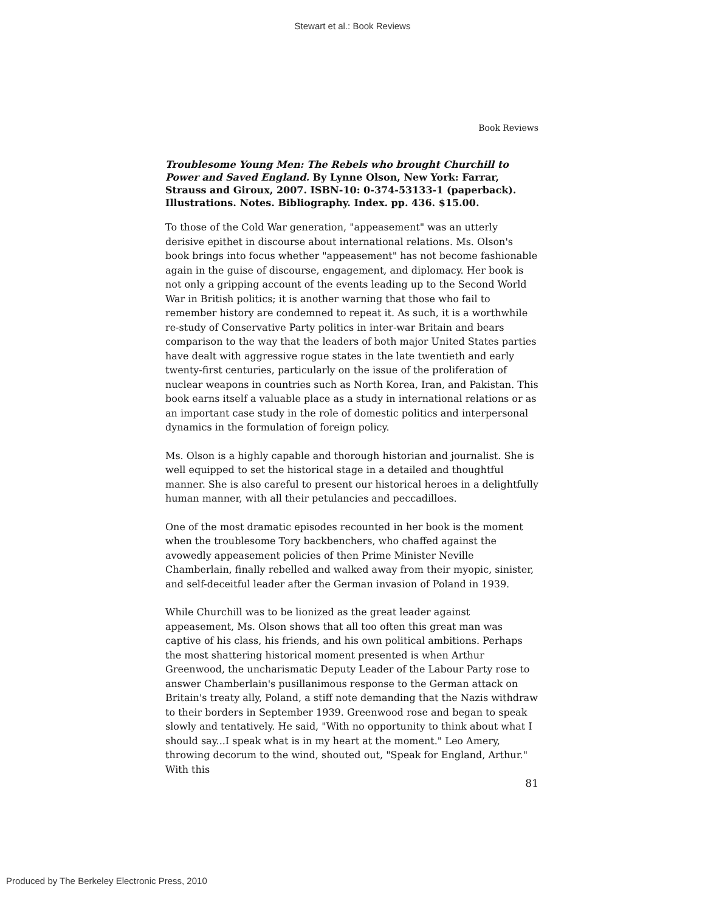Stewart et al.: Book Reviews
Book Reviews
Troublesome Young Men: The Rebels who brought Churchill to Power and Saved England. By Lynne Olson, New York: Farrar, Strauss and Giroux, 2007. ISBN-10: 0-374-53133-1 (paperback). Illustrations. Notes. Bibliography. Index. pp. 436. $15.00.
To those of the Cold War generation, "appeasement" was an utterly derisive epithet in discourse about international relations. Ms. Olson's book brings into focus whether "appeasement" has not become fashionable again in the guise of discourse, engagement, and diplomacy. Her book is not only a gripping account of the events leading up to the Second World War in British politics; it is another warning that those who fail to remember history are condemned to repeat it. As such, it is a worthwhile re-study of Conservative Party politics in inter-war Britain and bears comparison to the way that the leaders of both major United States parties have dealt with aggressive rogue states in the late twentieth and early twenty-first centuries, particularly on the issue of the proliferation of nuclear weapons in countries such as North Korea, Iran, and Pakistan. This book earns itself a valuable place as a study in international relations or as an important case study in the role of domestic politics and interpersonal dynamics in the formulation of foreign policy.
Ms. Olson is a highly capable and thorough historian and journalist. She is well equipped to set the historical stage in a detailed and thoughtful manner. She is also careful to present our historical heroes in a delightfully human manner, with all their petulancies and peccadilloes.
One of the most dramatic episodes recounted in her book is the moment when the troublesome Tory backbenchers, who chaffed against the avowedly appeasement policies of then Prime Minister Neville Chamberlain, finally rebelled and walked away from their myopic, sinister, and self-deceitful leader after the German invasion of Poland in 1939.
While Churchill was to be lionized as the great leader against appeasement, Ms. Olson shows that all too often this great man was captive of his class, his friends, and his own political ambitions. Perhaps the most shattering historical moment presented is when Arthur Greenwood, the uncharismatic Deputy Leader of the Labour Party rose to answer Chamberlain's pusillanimous response to the German attack on Britain's treaty ally, Poland, a stiff note demanding that the Nazis withdraw to their borders in September 1939. Greenwood rose and began to speak slowly and tentatively. He said, "With no opportunity to think about what I should say...I speak what is in my heart at the moment." Leo Amery, throwing decorum to the wind, shouted out, "Speak for England, Arthur." With this
81
Produced by The Berkeley Electronic Press, 2010